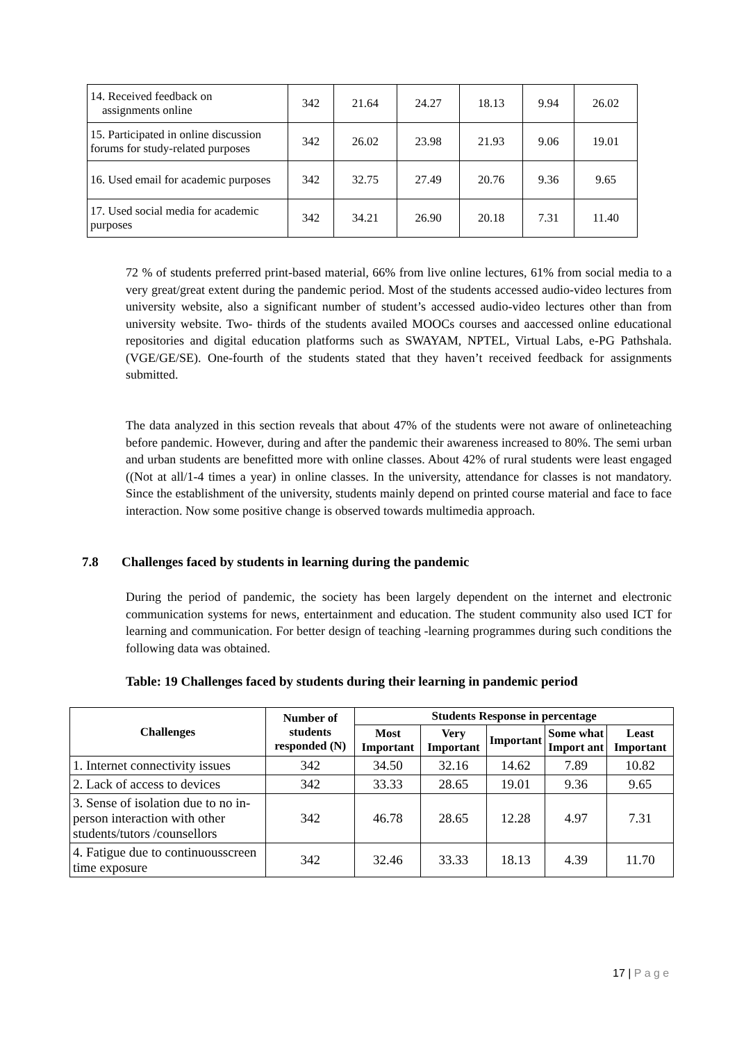| 14. Received feedback on assignments online | 342 | 21.64 | 24.27 | 18.13 | 9.94 | 26.02 |
| 15. Participated in online discussion forums for study-related purposes | 342 | 26.02 | 23.98 | 21.93 | 9.06 | 19.01 |
| 16. Used email for academic purposes | 342 | 32.75 | 27.49 | 20.76 | 9.36 | 9.65 |
| 17. Used social media for academic purposes | 342 | 34.21 | 26.90 | 20.18 | 7.31 | 11.40 |
72 % of students preferred print-based material, 66% from live online lectures, 61% from social media to a very great/great extent during the pandemic period. Most of the students accessed audio-video lectures from university website, also a significant number of student’s accessed audio-video lectures other than from university website. Two- thirds of the students availed MOOCs courses and aaccessed online educational repositories and digital education platforms such as SWAYAM, NPTEL, Virtual Labs, e-PG Pathshala.(VGE/GE/SE). One-fourth of the students stated that they haven’t received feedback for assignments submitted.
The data analyzed in this section reveals that about 47% of the students were not aware of onlineteaching before pandemic. However, during and after the pandemic their awareness increased to 80%. The semi urban and urban students are benefitted more with online classes. About 42% of rural students were least engaged ((Not at all/1-4 times a year) in online classes. In the university, attendance for classes is not mandatory. Since the establishment of the university, students mainly depend on printed course material and face to face interaction. Now some positive change is observed towards multimedia approach.
7.8 Challenges faced by students in learning during the pandemic
During the period of pandemic, the society has been largely dependent on the internet and electronic communication systems for news, entertainment and education. The student community also used ICT for learning and communication. For better design of teaching -learning programmes during such conditions the following data was obtained.
Table: 19 Challenges faced by students during their learning in pandemic period
| Challenges | Number of students responded (N) | Students Response in percentage | | | | |
| --- | --- | --- | --- | --- | --- | --- |
| | | Most Important | Very Important | Important | Some what Import ant | Least Important |
| 1. Internet connectivity issues | 342 | 34.50 | 32.16 | 14.62 | 7.89 | 10.82 |
| 2. Lack of access to devices | 342 | 33.33 | 28.65 | 19.01 | 9.36 | 9.65 |
| 3. Sense of isolation due to no in- person interaction with other students/tutors /counsellors | 342 | 46.78 | 28.65 | 12.28 | 4.97 | 7.31 |
| 4. Fatigue due to continuousscreen time exposure | 342 | 32.46 | 33.33 | 18.13 | 4.39 | 11.70 |
17 | P a g e